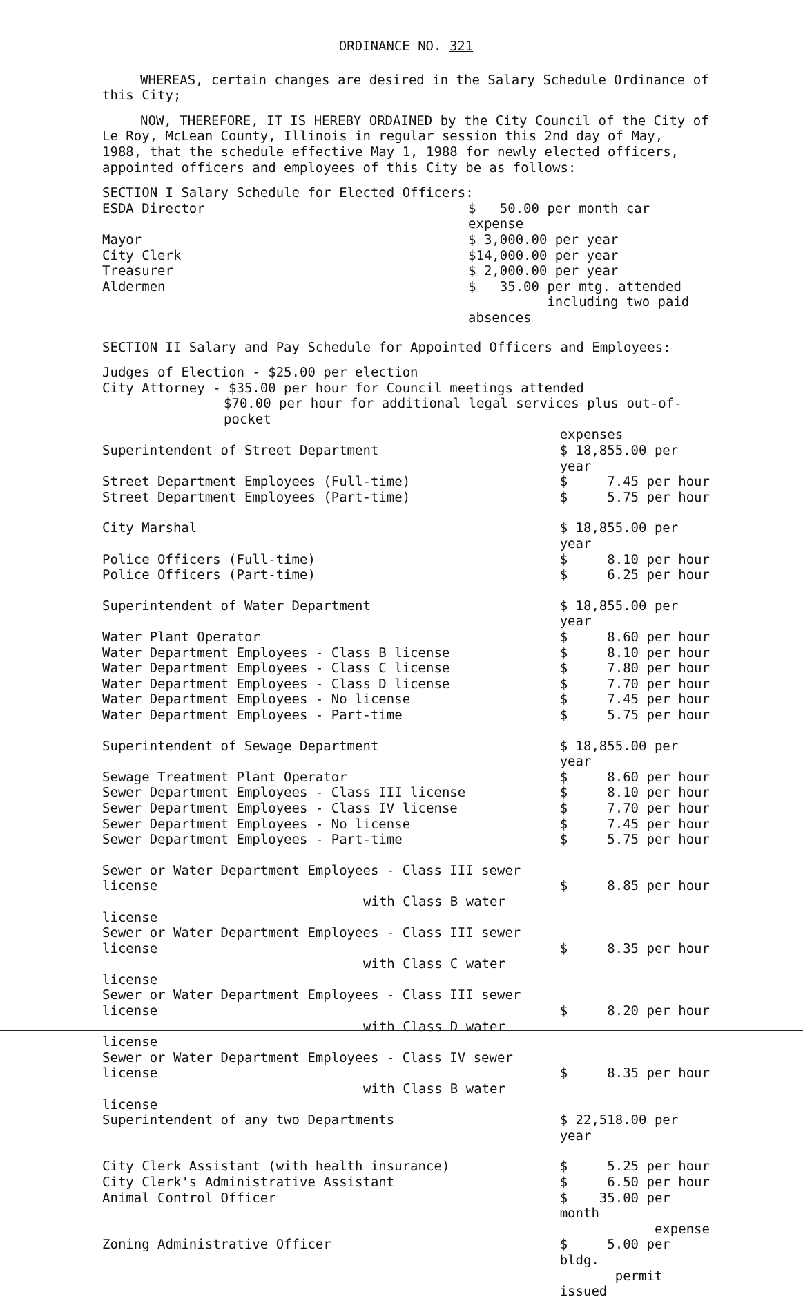ORDINANCE NO. 321
WHEREAS, certain changes are desired in the Salary Schedule Ordinance of this City;
NOW, THEREFORE, IT IS HEREBY ORDAINED by the City Council of the City of Le Roy, McLean County, Illinois in regular session this 2nd day of May, 1988, that the schedule effective May 1, 1988 for newly elected officers, appointed officers and employees of this City be as follows:
SECTION I Salary Schedule for Elected Officers:
| ESDA Director | $ 50.00 per month car expense |
| Mayor | $ 3,000.00 per year |
| City Clerk | $14,000.00 per year |
| Treasurer | $ 2,000.00 per year |
| Aldermen | $ 35.00 per mtg. attended including two paid absences |
SECTION II Salary and Pay Schedule for Appointed Officers and Employees:
Judges of Election - $25.00 per election
City Attorney - $35.00 per hour for Council meetings attended
$70.00 per hour for additional legal services plus out-of-pocket
| | expenses |
| Superintendent of Street Department | $ 18,855.00 per year |
| Street Department Employees (Full-time) | $ 7.45 per hour |
| Street Department Employees (Part-time) | $ 5.75 per hour |
| City Marshal | $ 18,855.00 per year |
| Police Officers (Full-time) | $ 8.10 per hour |
| Police Officers (Part-time) | $ 6.25 per hour |
| Superintendent of Water Department | $ 18,855.00 per year |
| Water Plant Operator | $ 8.60 per hour |
| Water Department Employees - Class B license | $ 8.10 per hour |
| Water Department Employees - Class C license | $ 7.80 per hour |
| Water Department Employees - Class D license | $ 7.70 per hour |
| Water Department Employees - No license | $ 7.45 per hour |
| Water Department Employees - Part-time | $ 5.75 per hour |
| Superintendent of Sewage Department | $ 18,855.00 per year |
| Sewage Treatment Plant Operator | $ 8.60 per hour |
| Sewer Department Employees - Class III license | $ 8.10 per hour |
| Sewer Department Employees - Class IV license | $ 7.70 per hour |
| Sewer Department Employees - No license | $ 7.45 per hour |
| Sewer Department Employees - Part-time | $ 5.75 per hour |
| Sewer or Water Department Employees - Class III sewer license with Class B water license | $ 8.85 per hour |
| Sewer or Water Department Employees - Class III sewer license with Class C water license | $ 8.35 per hour |
| Sewer or Water Department Employees - Class III sewer license with Class D water license | $ 8.20 per hour |
| Sewer or Water Department Employees - Class IV sewer license with Class B water license | $ 8.35 per hour |
| Superintendent of any two Departments | $ 22,518.00 per year |
| City Clerk Assistant (with health insurance) | $ 5.25 per hour |
| City Clerk's Administrative Assistant | $ 6.50 per hour |
| Animal Control Officer | $ 35.00 per month expense |
| Zoning Administrative Officer | $ 5.00 per bldg. permit issued |